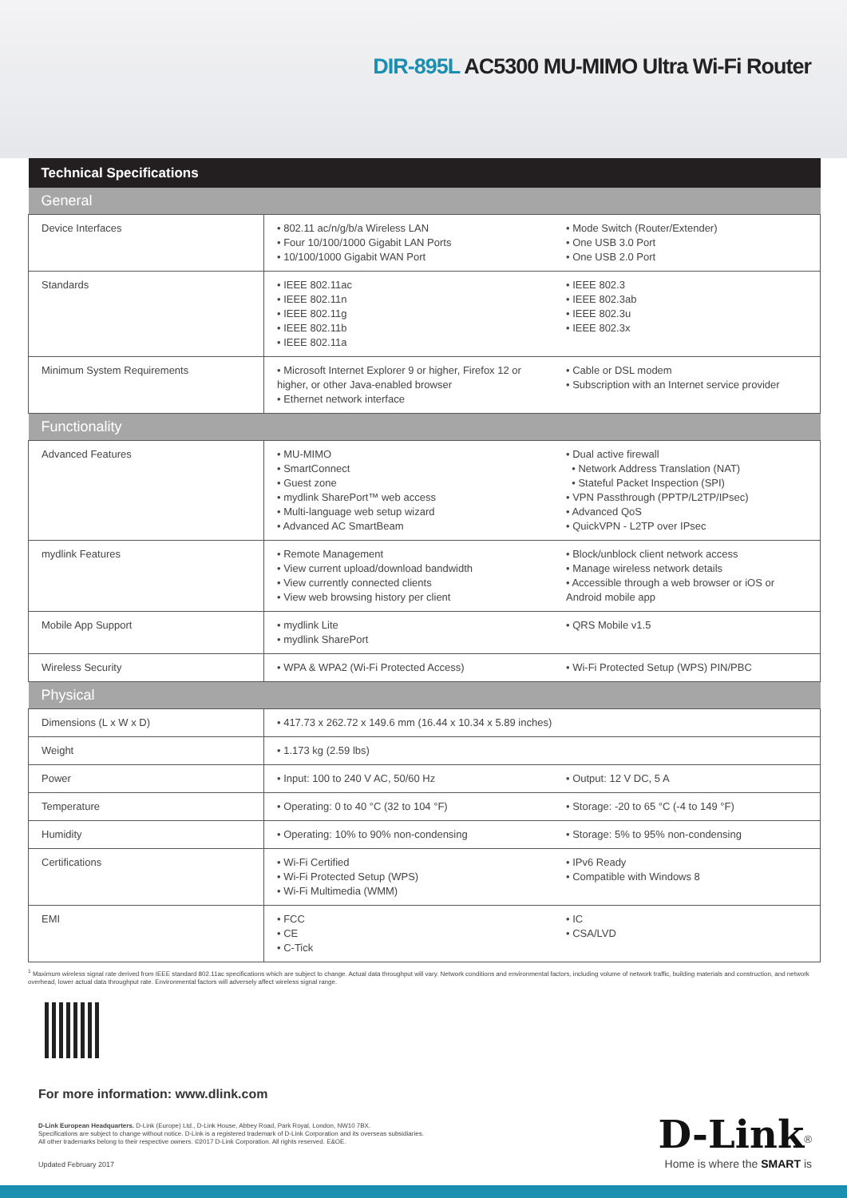DIR-895L AC5300 MU-MIMO Ultra Wi-Fi Router
| Technical Specifications | | |
| --- | --- | --- |
| General | | |
| Device Interfaces | • 802.11 ac/n/g/b/a Wireless LAN • Four 10/100/1000 Gigabit LAN Ports • 10/100/1000 Gigabit WAN Port | • Mode Switch (Router/Extender) • One USB 3.0 Port • One USB 2.0 Port |
| Standards | • IEEE 802.11ac • IEEE 802.11n • IEEE 802.11g • IEEE 802.11b • IEEE 802.11a | • IEEE 802.3 • IEEE 802.3ab • IEEE 802.3u • IEEE 802.3x |
| Minimum System Requirements | • Microsoft Internet Explorer 9 or higher, Firefox 12 or higher, or other Java-enabled browser • Ethernet network interface | • Cable or DSL modem • Subscription with an Internet service provider |
| Functionality | | |
| Advanced Features | • MU-MIMO • SmartConnect • Guest zone • mydlink SharePort™ web access • Multi-language web setup wizard • Advanced AC SmartBeam | • Dual active firewall • Network Address Translation (NAT) • Stateful Packet Inspection (SPI) • VPN Passthrough (PPTP/L2TP/IPsec) • Advanced QoS • QuickVPN - L2TP over IPsec |
| mydlink Features | • Remote Management • View current upload/download bandwidth • View currently connected clients • View web browsing history per client | • Block/unblock client network access • Manage wireless network details • Accessible through a web browser or iOS or Android mobile app |
| Mobile App Support | • mydlink Lite • mydlink SharePort | • QRS Mobile v1.5 |
| Wireless Security | • WPA & WPA2 (Wi-Fi Protected Access) | • Wi-Fi Protected Setup (WPS) PIN/PBC |
| Physical | | |
| Dimensions (L x W x D) | • 417.73 x 262.72 x 149.6 mm (16.44 x 10.34 x 5.89 inches) | |
| Weight | • 1.173 kg (2.59 lbs) | |
| Power | • Input: 100 to 240 V AC, 50/60 Hz | • Output: 12 V DC, 5 A |
| Temperature | • Operating: 0 to 40 °C (32 to 104 °F) | • Storage: -20 to 65 °C (-4 to 149 °F) |
| Humidity | • Operating: 10% to 90% non-condensing | • Storage: 5% to 95% non-condensing |
| Certifications | • Wi-Fi Certified • Wi-Fi Protected Setup (WPS) • Wi-Fi Multimedia (WMM) | • IPv6 Ready • Compatible with Windows 8 |
| EMI | • FCC • CE • C-Tick | • IC • CSA/LVD |
<sup>1</sup> Maximum wireless signal rate derived from IEEE standard 802.11ac specifications which are subject to change. Actual data throughput will vary. Network conditions and environmental factors, including volume of network traffic, building materials and construction, and network overhead, lower actual data throughput rate. Environmental factors will adversely affect wireless signal range.
For more information: www.dlink.com
D-Link European Headquarters. D-Link (Europe) Ltd., D-Link House, Abbey Road, Park Royal, London, NW10 7BX.
Specifications are subject to change without notice. D-Link is a registered trademark of D-Link Corporation and its overseas subsidiaries.
All other trademarks belong to their respective owners. ©2017 D-Link Corporation. All rights reserved. E&OE.
Updated February 2017
D-Link<sup>®</sup>
Home is where the SMART is